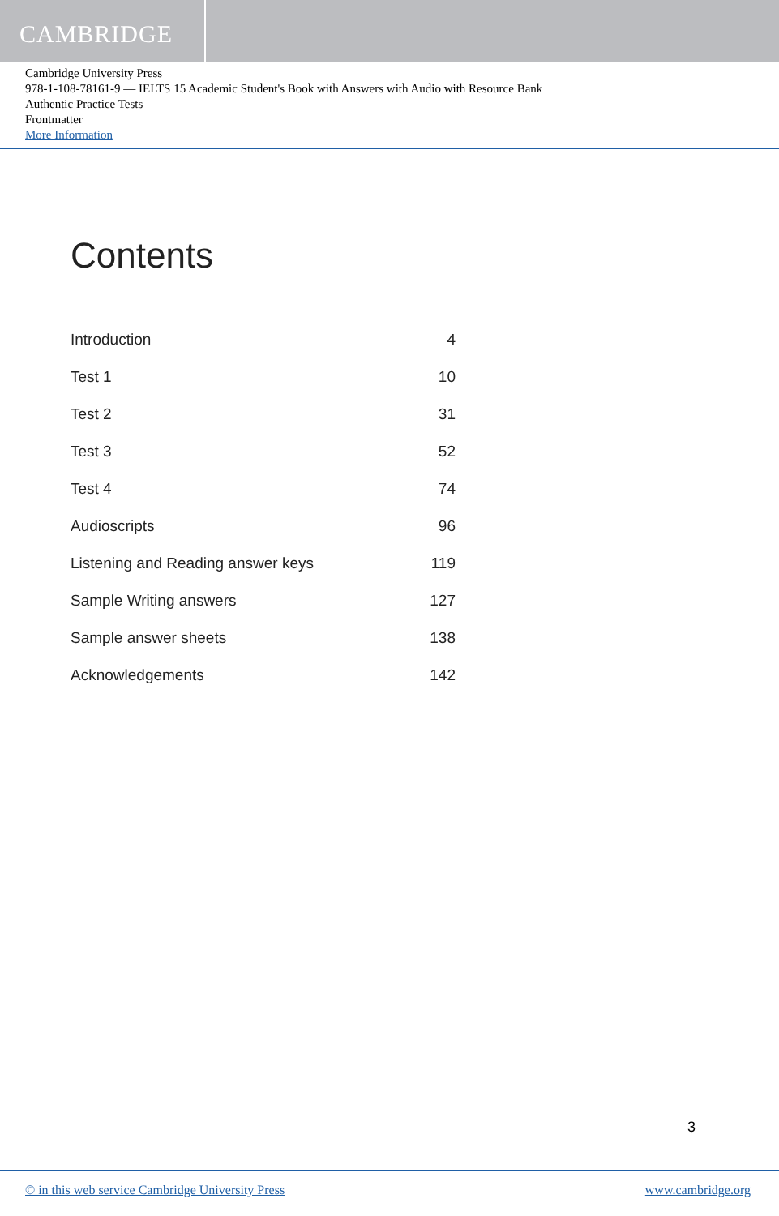CAMBRIDGE
Cambridge University Press
978-1-108-78161-9 — IELTS 15 Academic Student's Book with Answers with Audio with Resource Bank
Authentic Practice Tests
Frontmatter
More Information
Contents
| Introduction | 4 |
| Test 1 | 10 |
| Test 2 | 31 |
| Test 3 | 52 |
| Test 4 | 74 |
| Audioscripts | 96 |
| Listening and Reading answer keys | 119 |
| Sample Writing answers | 127 |
| Sample answer sheets | 138 |
| Acknowledgements | 142 |
3
© in this web service Cambridge University Press www.cambridge.org